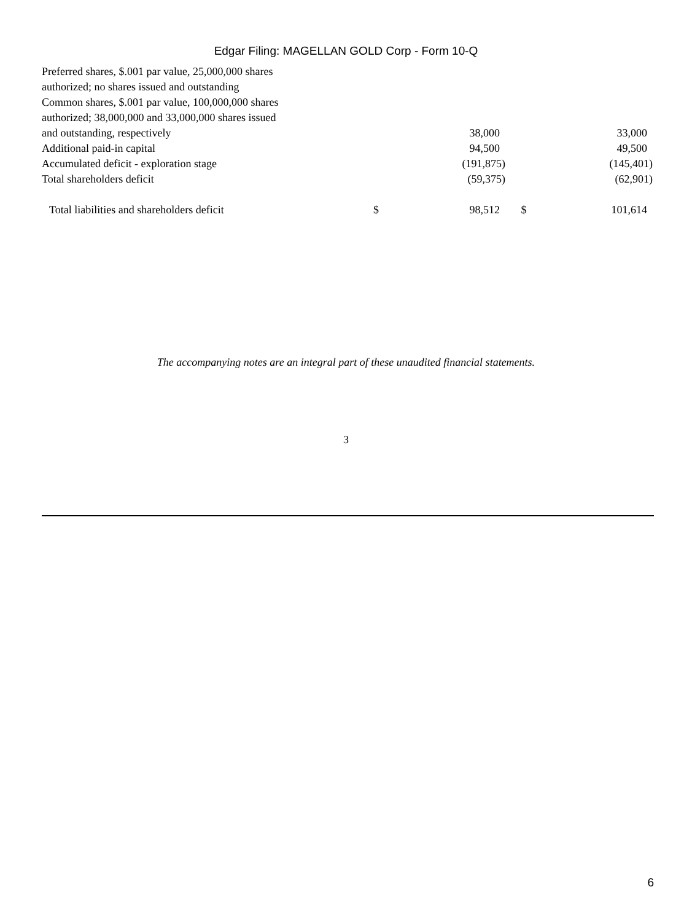Edgar Filing: MAGELLAN GOLD Corp - Form 10-Q
| Preferred shares, $.001 par value, 25,000,000 shares authorized; no shares issued and outstanding | | | | |
| Common shares, $.001 par value, 100,000,000 shares authorized; 38,000,000 and 33,000,000 shares issued and outstanding, respectively | | 38,000 | | 33,000 |
| Additional paid-in capital | | 94,500 | | 49,500 |
| Accumulated deficit - exploration stage | | (191,875) | | (145,401) |
| Total shareholders deficit | | (59,375) | | (62,901) |
| Total liabilities and shareholders deficit | $ | 98,512 | $ | 101,614 |
The accompanying notes are an integral part of these unaudited financial statements.
3
6